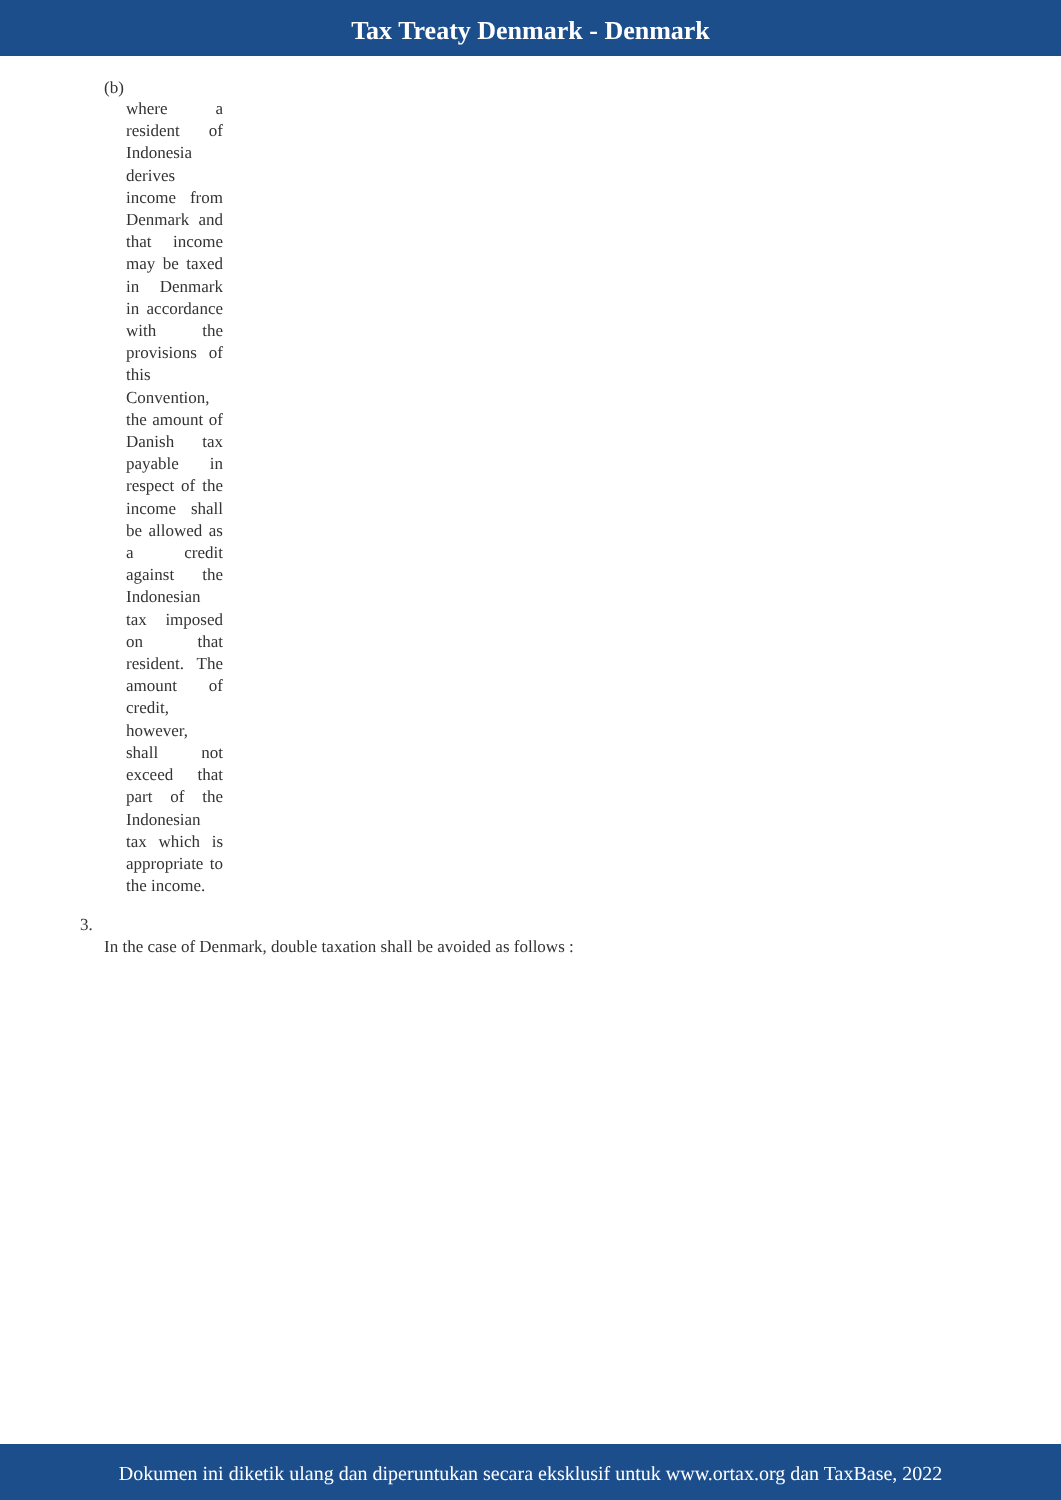Tax Treaty Denmark - Denmark
(b)
where a resident of Indonesia derives income from Denmark and that income may be taxed in Denmark in accordance with the provisions of this Convention, the amount of Danish tax payable in respect of the income shall be allowed as a credit against the Indonesian tax imposed on that resident. The amount of credit, however, shall not exceed that part of the Indonesian tax which is appropriate to the income.
3.
In the case of Denmark, double taxation shall be avoided as follows :
Dokumen ini diketik ulang dan diperuntukan secara eksklusif untuk www.ortax.org dan TaxBase, 2022